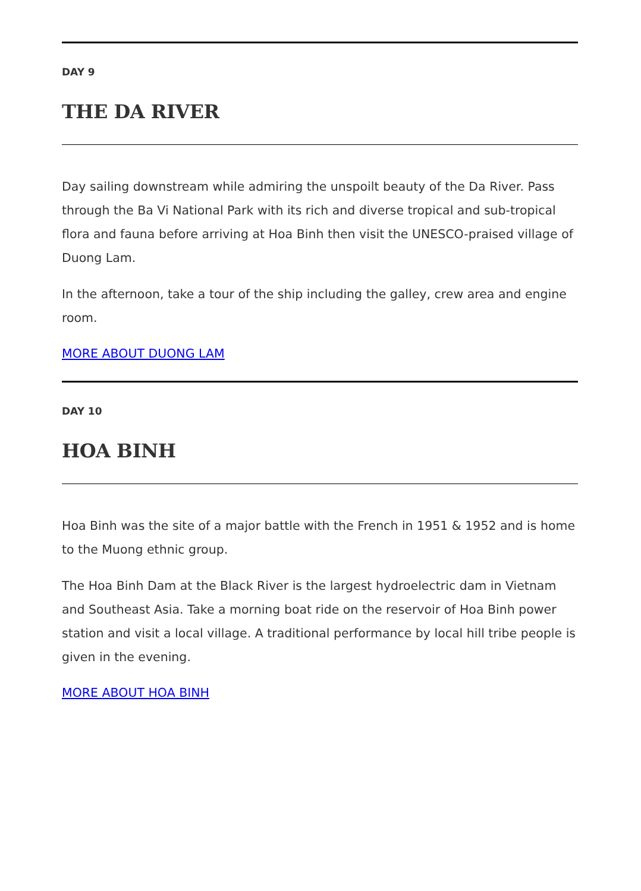DAY 9
THE DA RIVER
Day sailing downstream while admiring the unspoilt beauty of the Da River. Pass through the Ba Vi National Park with its rich and diverse tropical and sub-tropical flora and fauna before arriving at Hoa Binh then visit the UNESCO-praised village of Duong Lam.
In the afternoon, take a tour of the ship including the galley, crew area and engine room.
MORE ABOUT DUONG LAM
DAY 10
HOA BINH
Hoa Binh was the site of a major battle with the French in 1951 & 1952 and is home to the Muong ethnic group.
The Hoa Binh Dam at the Black River is the largest hydroelectric dam in Vietnam and Southeast Asia. Take a morning boat ride on the reservoir of Hoa Binh power station and visit a local village. A traditional performance by local hill tribe people is given in the evening.
MORE ABOUT HOA BINH